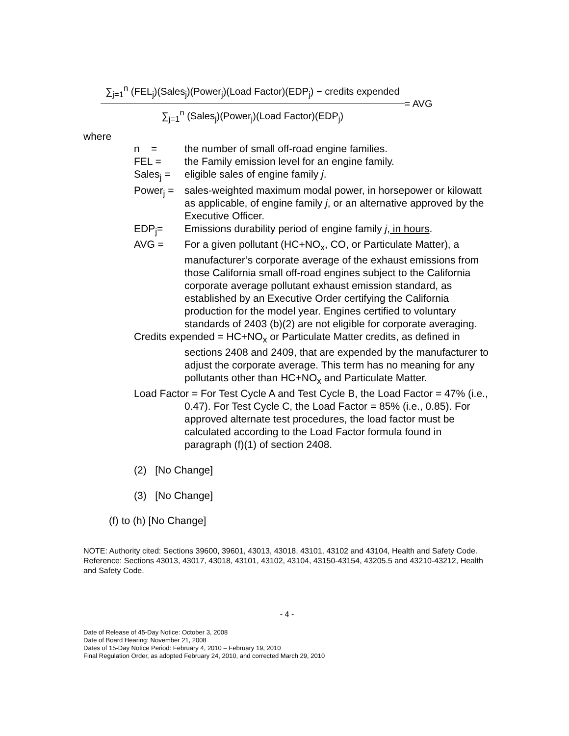∑<sub>j=1</sub><sup>n</sup> (FEL<sub>j</sub>)(Sales<sub>j</sub>)(Power<sub>j</sub>)(Load Factor)(EDP<sub>j</sub>) − credits expended
∑<sub>j=1</sub><sup>n</sup> (Sales<sub>j</sub>)(Power<sub>j</sub>)(Load Factor)(EDP<sub>j</sub>)
= AVG
where
n = the number of small off-road engine families.
FEL = the Family emission level for an engine family.
Sales<sub>j</sub> = eligible sales of engine family j.
Power<sub>j</sub> = sales-weighted maximum modal power, in horsepower or kilowatt as applicable, of engine family j, or an alternative approved by the Executive Officer.
EDP<sub>j</sub>= Emissions durability period of engine family j, in hours.
AVG = For a given pollutant (HC+NO<sub>x</sub>, CO, or Particulate Matter), a manufacturer’s corporate average of the exhaust emissions from those California small off-road engines subject to the California corporate average pollutant exhaust emission standard, as established by an Executive Order certifying the California production for the model year. Engines certified to voluntary standards of 2403 (b)(2) are not eligible for corporate averaging.
Credits expended = HC+NO<sub>x</sub> or Particulate Matter credits, as defined in sections 2408 and 2409, that are expended by the manufacturer to adjust the corporate average. This term has no meaning for any pollutants other than HC+NO<sub>x</sub> and Particulate Matter.
Load Factor = For Test Cycle A and Test Cycle B, the Load Factor = 47% (i.e., 0.47). For Test Cycle C, the Load Factor = 85% (i.e., 0.85). For approved alternate test procedures, the load factor must be calculated according to the Load Factor formula found in paragraph (f)(1) of section 2408.
(2) [No Change]
(3) [No Change]
(f) to (h) [No Change]
NOTE: Authority cited: Sections 39600, 39601, 43013, 43018, 43101, 43102 and 43104, Health and Safety Code. Reference: Sections 43013, 43017, 43018, 43101, 43102, 43104, 43150-43154, 43205.5 and 43210-43212, Health and Safety Code.
- 4 -
Date of Release of 45-Day Notice: October 3, 2008
Date of Board Hearing: November 21, 2008
Dates of 15-Day Notice Period: February 4, 2010 – February 19, 2010
Final Regulation Order, as adopted February 24, 2010, and corrected March 29, 2010